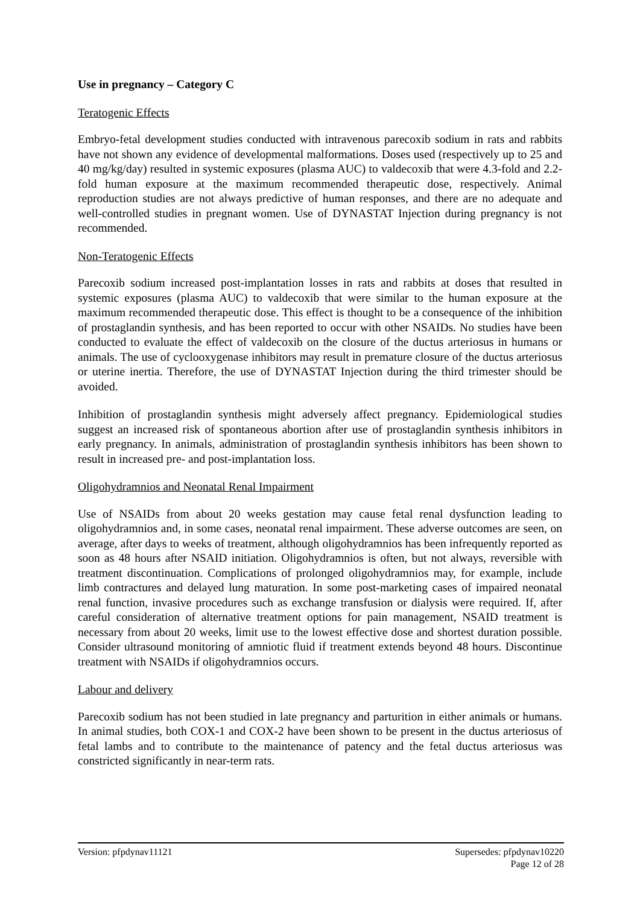Use in pregnancy – Category C
Teratogenic Effects
Embryo-fetal development studies conducted with intravenous parecoxib sodium in rats and rabbits have not shown any evidence of developmental malformations. Doses used (respectively up to 25 and 40 mg/kg/day) resulted in systemic exposures (plasma AUC) to valdecoxib that were 4.3-fold and 2.2-fold human exposure at the maximum recommended therapeutic dose, respectively. Animal reproduction studies are not always predictive of human responses, and there are no adequate and well-controlled studies in pregnant women. Use of DYNASTAT Injection during pregnancy is not recommended.
Non-Teratogenic Effects
Parecoxib sodium increased post-implantation losses in rats and rabbits at doses that resulted in systemic exposures (plasma AUC) to valdecoxib that were similar to the human exposure at the maximum recommended therapeutic dose. This effect is thought to be a consequence of the inhibition of prostaglandin synthesis, and has been reported to occur with other NSAIDs. No studies have been conducted to evaluate the effect of valdecoxib on the closure of the ductus arteriosus in humans or animals. The use of cyclooxygenase inhibitors may result in premature closure of the ductus arteriosus or uterine inertia. Therefore, the use of DYNASTAT Injection during the third trimester should be avoided.
Inhibition of prostaglandin synthesis might adversely affect pregnancy. Epidemiological studies suggest an increased risk of spontaneous abortion after use of prostaglandin synthesis inhibitors in early pregnancy. In animals, administration of prostaglandin synthesis inhibitors has been shown to result in increased pre- and post-implantation loss.
Oligohydramnios and Neonatal Renal Impairment
Use of NSAIDs from about 20 weeks gestation may cause fetal renal dysfunction leading to oligohydramnios and, in some cases, neonatal renal impairment. These adverse outcomes are seen, on average, after days to weeks of treatment, although oligohydramnios has been infrequently reported as soon as 48 hours after NSAID initiation. Oligohydramnios is often, but not always, reversible with treatment discontinuation. Complications of prolonged oligohydramnios may, for example, include limb contractures and delayed lung maturation. In some post-marketing cases of impaired neonatal renal function, invasive procedures such as exchange transfusion or dialysis were required. If, after careful consideration of alternative treatment options for pain management, NSAID treatment is necessary from about 20 weeks, limit use to the lowest effective dose and shortest duration possible. Consider ultrasound monitoring of amniotic fluid if treatment extends beyond 48 hours. Discontinue treatment with NSAIDs if oligohydramnios occurs.
Labour and delivery
Parecoxib sodium has not been studied in late pregnancy and parturition in either animals or humans. In animal studies, both COX-1 and COX-2 have been shown to be present in the ductus arteriosus of fetal lambs and to contribute to the maintenance of patency and the fetal ductus arteriosus was constricted significantly in near-term rats.
Version: pfpdynav11121 Supersedes: pfpdynav10220
Page 12 of 28